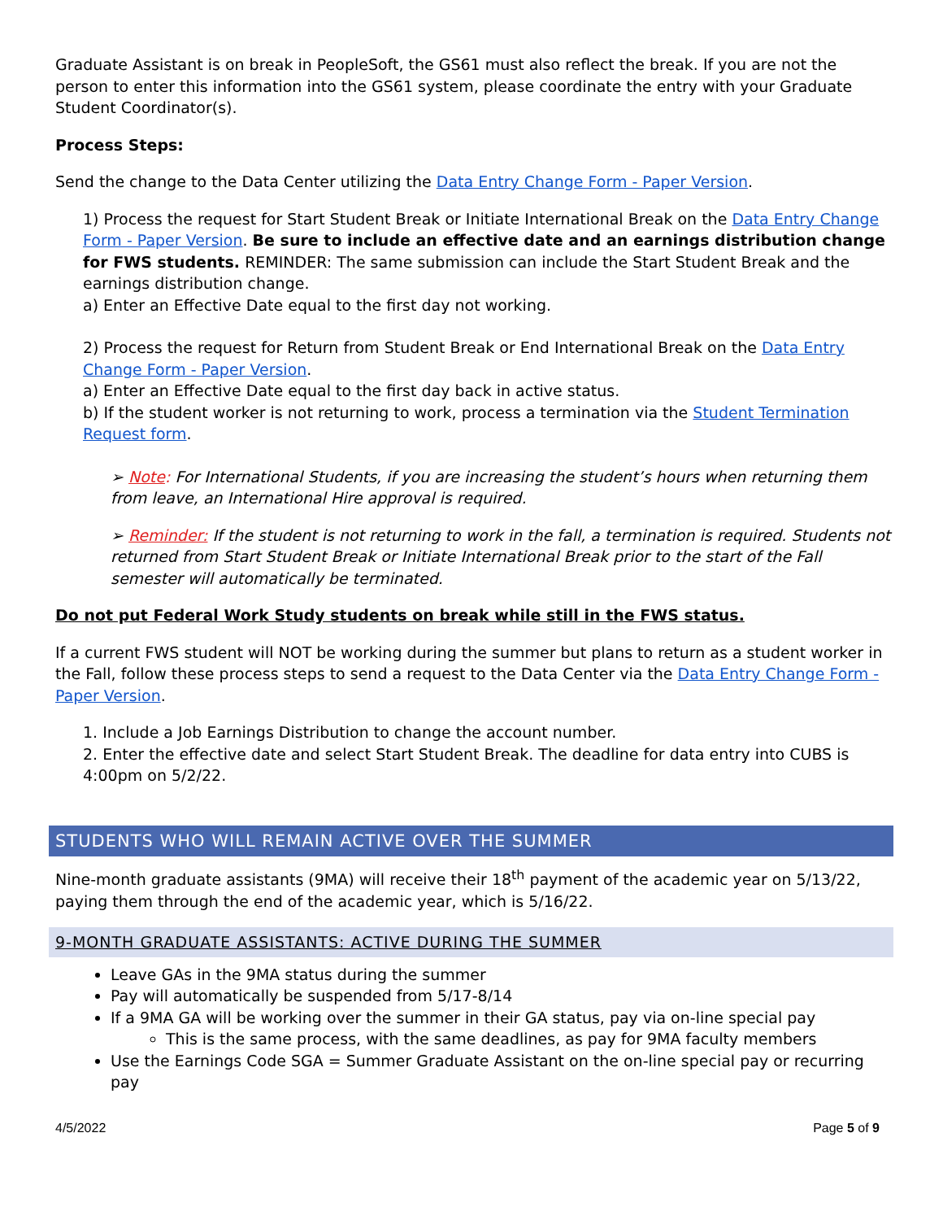Graduate Assistant is on break in PeopleSoft, the GS61 must also reflect the break. If you are not the person to enter this information into the GS61 system, please coordinate the entry with your Graduate Student Coordinator(s).
Process Steps:
Send the change to the Data Center utilizing the Data Entry Change Form - Paper Version.
1) Process the request for Start Student Break or Initiate International Break on the Data Entry Change Form - Paper Version. Be sure to include an effective date and an earnings distribution change for FWS students. REMINDER: The same submission can include the Start Student Break and the earnings distribution change.
a) Enter an Effective Date equal to the first day not working.
2) Process the request for Return from Student Break or End International Break on the Data Entry Change Form - Paper Version.
a) Enter an Effective Date equal to the first day back in active status.
b) If the student worker is not returning to work, process a termination via the Student Termination Request form.
➢ Note: For International Students, if you are increasing the student’s hours when returning them from leave, an International Hire approval is required.
➢ Reminder: If the student is not returning to work in the fall, a termination is required. Students not returned from Start Student Break or Initiate International Break prior to the start of the Fall semester will automatically be terminated.
Do not put Federal Work Study students on break while still in the FWS status.
If a current FWS student will NOT be working during the summer but plans to return as a student worker in the Fall, follow these process steps to send a request to the Data Center via the Data Entry Change Form - Paper Version.
1. Include a Job Earnings Distribution to change the account number.
2. Enter the effective date and select Start Student Break. The deadline for data entry into CUBS is 4:00pm on 5/2/22.
STUDENTS WHO WILL REMAIN ACTIVE OVER THE SUMMER
Nine-month graduate assistants (9MA) will receive their 18<sup>th</sup> payment of the academic year on 5/13/22, paying them through the end of the academic year, which is 5/16/22.
9-MONTH GRADUATE ASSISTANTS: ACTIVE DURING THE SUMMER
Leave GAs in the 9MA status during the summer
Pay will automatically be suspended from 5/17-8/14
If a 9MA GA will be working over the summer in their GA status, pay via on-line special pay
This is the same process, with the same deadlines, as pay for 9MA faculty members
Use the Earnings Code SGA = Summer Graduate Assistant on the on-line special pay or recurring pay
4/5/2022 Page 5 of 9